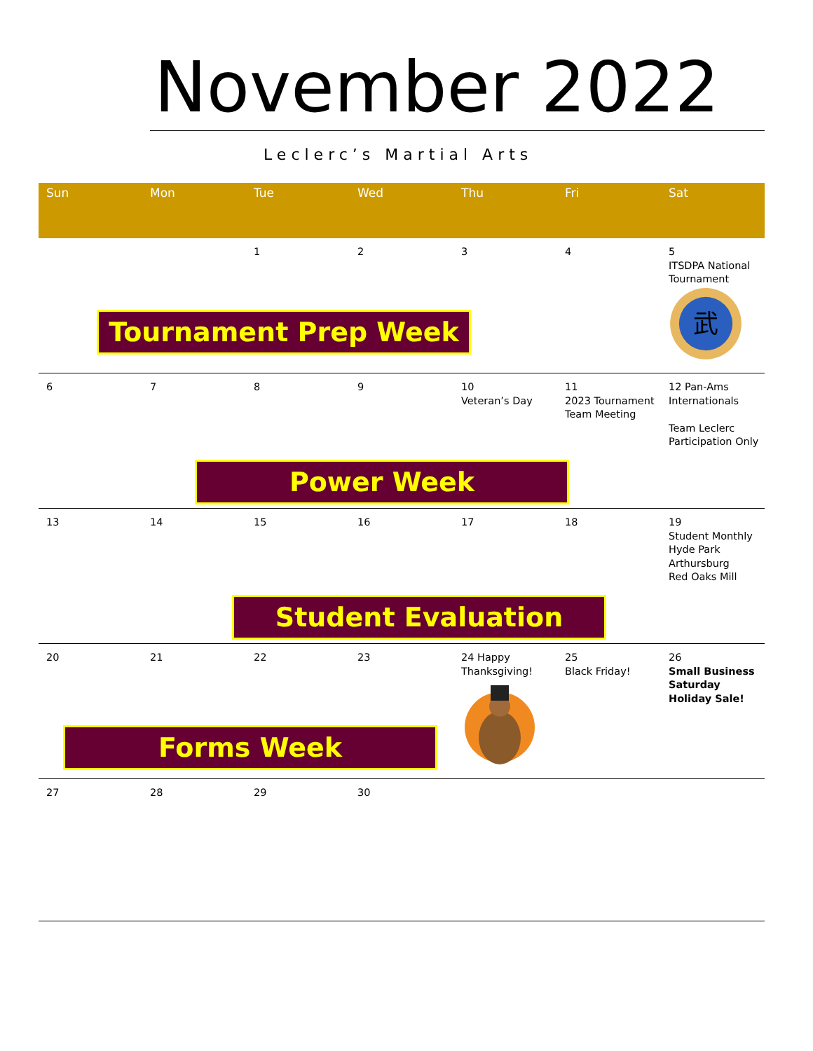November 2022
Leclerc’s Martial Arts
| Sun | Mon | Tue | Wed | Thu | Fri | Sat |
| --- | --- | --- | --- | --- | --- | --- |
| | Tournament Prep Week | 1 | 2 | 3 | 4 | 5 ITSDPA National Tournament 武 |
| 6 | 7 | 8 Power Week | 9 | 10 Veteran’s Day | 11 2023 Tournament Team Meeting | 12 Pan-Ams Internationals Team Leclerc Participation Only |
| 13 | 14 | 15 Student Evaluation | 16 | 17 | 18 | 19 Student Monthly Hyde Park Arthursburg Red Oaks Mill |
| 20 Forms Week | 21 | 22 | 23 | 24 Happy Thanksgiving! | 25 Black Friday! | 26 Small Business Saturday Holiday Sale! |
| 27 | 28 | 29 | 30 | | | |